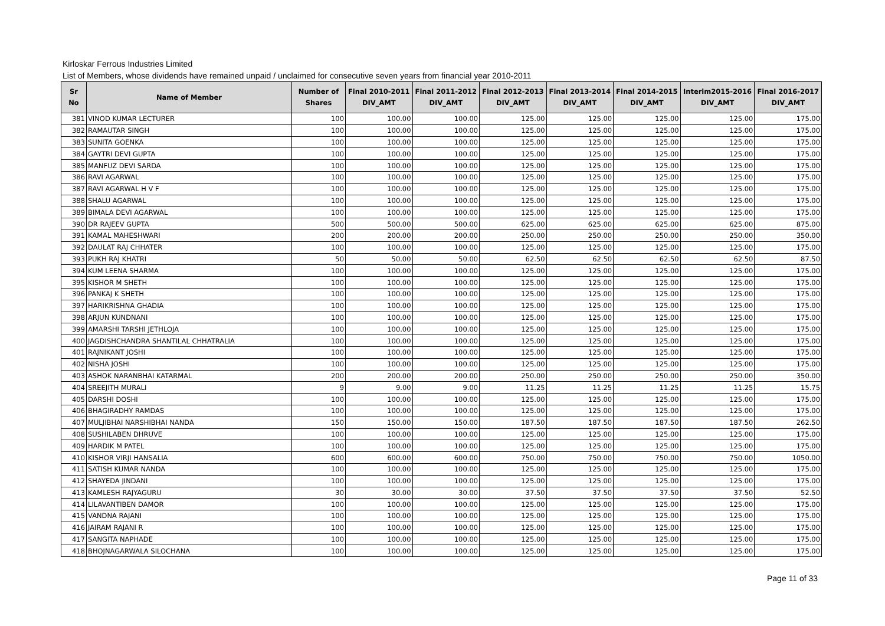Kirloskar Ferrous Industries Limited
List of Members, whose dividends have remained unpaid / unclaimed for consecutive seven years from financial year 2010-2011
| Sr No | Name of Member | Number of Shares | Final 2010-2011 DIV_AMT | Final 2011-2012 DIV_AMT | Final 2012-2013 DIV_AMT | Final 2013-2014 DIV_AMT | Final 2014-2015 DIV_AMT | Interim2015-2016 DIV_AMT | Final 2016-2017 DIV_AMT |
| --- | --- | --- | --- | --- | --- | --- | --- | --- | --- |
| 381 | VINOD KUMAR LECTURER | 100 | 100.00 | 100.00 | 125.00 | 125.00 | 125.00 | 125.00 | 175.00 |
| 382 | RAMAUTAR SINGH | 100 | 100.00 | 100.00 | 125.00 | 125.00 | 125.00 | 125.00 | 175.00 |
| 383 | SUNITA GOENKA | 100 | 100.00 | 100.00 | 125.00 | 125.00 | 125.00 | 125.00 | 175.00 |
| 384 | GAYTRI DEVI GUPTA | 100 | 100.00 | 100.00 | 125.00 | 125.00 | 125.00 | 125.00 | 175.00 |
| 385 | MANFUZ DEVI SARDA | 100 | 100.00 | 100.00 | 125.00 | 125.00 | 125.00 | 125.00 | 175.00 |
| 386 | RAVI AGARWAL | 100 | 100.00 | 100.00 | 125.00 | 125.00 | 125.00 | 125.00 | 175.00 |
| 387 | RAVI AGARWAL H V F | 100 | 100.00 | 100.00 | 125.00 | 125.00 | 125.00 | 125.00 | 175.00 |
| 388 | SHALU AGARWAL | 100 | 100.00 | 100.00 | 125.00 | 125.00 | 125.00 | 125.00 | 175.00 |
| 389 | BIMALA DEVI AGARWAL | 100 | 100.00 | 100.00 | 125.00 | 125.00 | 125.00 | 125.00 | 175.00 |
| 390 | DR RAJEEV GUPTA | 500 | 500.00 | 500.00 | 625.00 | 625.00 | 625.00 | 625.00 | 875.00 |
| 391 | KAMAL MAHESHWARI | 200 | 200.00 | 200.00 | 250.00 | 250.00 | 250.00 | 250.00 | 350.00 |
| 392 | DAULAT RAJ CHHATER | 100 | 100.00 | 100.00 | 125.00 | 125.00 | 125.00 | 125.00 | 175.00 |
| 393 | PUKH RAJ KHATRI | 50 | 50.00 | 50.00 | 62.50 | 62.50 | 62.50 | 62.50 | 87.50 |
| 394 | KUM LEENA SHARMA | 100 | 100.00 | 100.00 | 125.00 | 125.00 | 125.00 | 125.00 | 175.00 |
| 395 | KISHOR M SHETH | 100 | 100.00 | 100.00 | 125.00 | 125.00 | 125.00 | 125.00 | 175.00 |
| 396 | PANKAJ K SHETH | 100 | 100.00 | 100.00 | 125.00 | 125.00 | 125.00 | 125.00 | 175.00 |
| 397 | HARIKRISHNA GHADIA | 100 | 100.00 | 100.00 | 125.00 | 125.00 | 125.00 | 125.00 | 175.00 |
| 398 | ARJUN KUNDNANI | 100 | 100.00 | 100.00 | 125.00 | 125.00 | 125.00 | 125.00 | 175.00 |
| 399 | AMARSHI TARSHI JETHLOJA | 100 | 100.00 | 100.00 | 125.00 | 125.00 | 125.00 | 125.00 | 175.00 |
| 400 | JAGDISHCHANDRA SHANTILAL CHHATRALIA | 100 | 100.00 | 100.00 | 125.00 | 125.00 | 125.00 | 125.00 | 175.00 |
| 401 | RAJNIKANT JOSHI | 100 | 100.00 | 100.00 | 125.00 | 125.00 | 125.00 | 125.00 | 175.00 |
| 402 | NISHA JOSHI | 100 | 100.00 | 100.00 | 125.00 | 125.00 | 125.00 | 125.00 | 175.00 |
| 403 | ASHOK NARANBHAI KATARMAL | 200 | 200.00 | 200.00 | 250.00 | 250.00 | 250.00 | 250.00 | 350.00 |
| 404 | SREEJITH MURALI | 9 | 9.00 | 9.00 | 11.25 | 11.25 | 11.25 | 11.25 | 15.75 |
| 405 | DARSHI DOSHI | 100 | 100.00 | 100.00 | 125.00 | 125.00 | 125.00 | 125.00 | 175.00 |
| 406 | BHAGIRADHY RAMDAS | 100 | 100.00 | 100.00 | 125.00 | 125.00 | 125.00 | 125.00 | 175.00 |
| 407 | MULJIBHAI NARSHIBHAI NANDA | 150 | 150.00 | 150.00 | 187.50 | 187.50 | 187.50 | 187.50 | 262.50 |
| 408 | SUSHILABEN DHRUVE | 100 | 100.00 | 100.00 | 125.00 | 125.00 | 125.00 | 125.00 | 175.00 |
| 409 | HARDIK M PATEL | 100 | 100.00 | 100.00 | 125.00 | 125.00 | 125.00 | 125.00 | 175.00 |
| 410 | KISHOR VIRJI HANSALIA | 600 | 600.00 | 600.00 | 750.00 | 750.00 | 750.00 | 750.00 | 1050.00 |
| 411 | SATISH KUMAR NANDA | 100 | 100.00 | 100.00 | 125.00 | 125.00 | 125.00 | 125.00 | 175.00 |
| 412 | SHAYEDA JINDANI | 100 | 100.00 | 100.00 | 125.00 | 125.00 | 125.00 | 125.00 | 175.00 |
| 413 | KAMLESH RAJYAGURU | 30 | 30.00 | 30.00 | 37.50 | 37.50 | 37.50 | 37.50 | 52.50 |
| 414 | LILAVANTIBEN DAMOR | 100 | 100.00 | 100.00 | 125.00 | 125.00 | 125.00 | 125.00 | 175.00 |
| 415 | VANDNA RAJANI | 100 | 100.00 | 100.00 | 125.00 | 125.00 | 125.00 | 125.00 | 175.00 |
| 416 | JAIRAM RAJANI R | 100 | 100.00 | 100.00 | 125.00 | 125.00 | 125.00 | 125.00 | 175.00 |
| 417 | SANGITA NAPHADE | 100 | 100.00 | 100.00 | 125.00 | 125.00 | 125.00 | 125.00 | 175.00 |
| 418 | BHOJNAGARWALA SILOCHANA | 100 | 100.00 | 100.00 | 125.00 | 125.00 | 125.00 | 125.00 | 175.00 |
Page 11 of 33